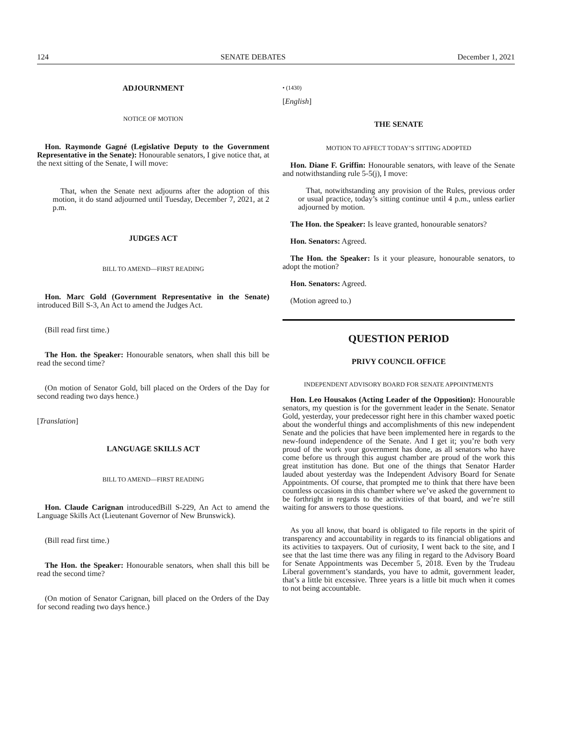124 SENATE DEBATES December 1, 2021
ADJOURNMENT
NOTICE OF MOTION
Hon. Raymonde Gagné (Legislative Deputy to the Government Representative in the Senate): Honourable senators, I give notice that, at the next sitting of the Senate, I will move:
That, when the Senate next adjourns after the adoption of this motion, it do stand adjourned until Tuesday, December 7, 2021, at 2 p.m.
JUDGES ACT
BILL TO AMEND—FIRST READING
Hon. Marc Gold (Government Representative in the Senate) introduced Bill S-3, An Act to amend the Judges Act.
(Bill read first time.)
The Hon. the Speaker: Honourable senators, when shall this bill be read the second time?
(On motion of Senator Gold, bill placed on the Orders of the Day for second reading two days hence.)
[Translation]
LANGUAGE SKILLS ACT
BILL TO AMEND—FIRST READING
Hon. Claude Carignan introducedBill S-229, An Act to amend the Language Skills Act (Lieutenant Governor of New Brunswick).
(Bill read first time.)
The Hon. the Speaker: Honourable senators, when shall this bill be read the second time?
(On motion of Senator Carignan, bill placed on the Orders of the Day for second reading two days hence.)
• (1430)
[English]
THE SENATE
MOTION TO AFFECT TODAY’S SITTING ADOPTED
Hon. Diane F. Griffin: Honourable senators, with leave of the Senate and notwithstanding rule 5-5(j), I move:
That, notwithstanding any provision of the Rules, previous order or usual practice, today’s sitting continue until 4 p.m., unless earlier adjourned by motion.
The Hon. the Speaker: Is leave granted, honourable senators?
Hon. Senators: Agreed.
The Hon. the Speaker: Is it your pleasure, honourable senators, to adopt the motion?
Hon. Senators: Agreed.
(Motion agreed to.)
QUESTION PERIOD
PRIVY COUNCIL OFFICE
INDEPENDENT ADVISORY BOARD FOR SENATE APPOINTMENTS
Hon. Leo Housakos (Acting Leader of the Opposition): Honourable senators, my question is for the government leader in the Senate. Senator Gold, yesterday, your predecessor right here in this chamber waxed poetic about the wonderful things and accomplishments of this new independent Senate and the policies that have been implemented here in regards to the new-found independence of the Senate. And I get it; you’re both very proud of the work your government has done, as all senators who have come before us through this august chamber are proud of the work this great institution has done. But one of the things that Senator Harder lauded about yesterday was the Independent Advisory Board for Senate Appointments. Of course, that prompted me to think that there have been countless occasions in this chamber where we’ve asked the government to be forthright in regards to the activities of that board, and we’re still waiting for answers to those questions.
As you all know, that board is obligated to file reports in the spirit of transparency and accountability in regards to its financial obligations and its activities to taxpayers. Out of curiosity, I went back to the site, and I see that the last time there was any filing in regard to the Advisory Board for Senate Appointments was December 5, 2018. Even by the Trudeau Liberal government’s standards, you have to admit, government leader, that’s a little bit excessive. Three years is a little bit much when it comes to not being accountable.